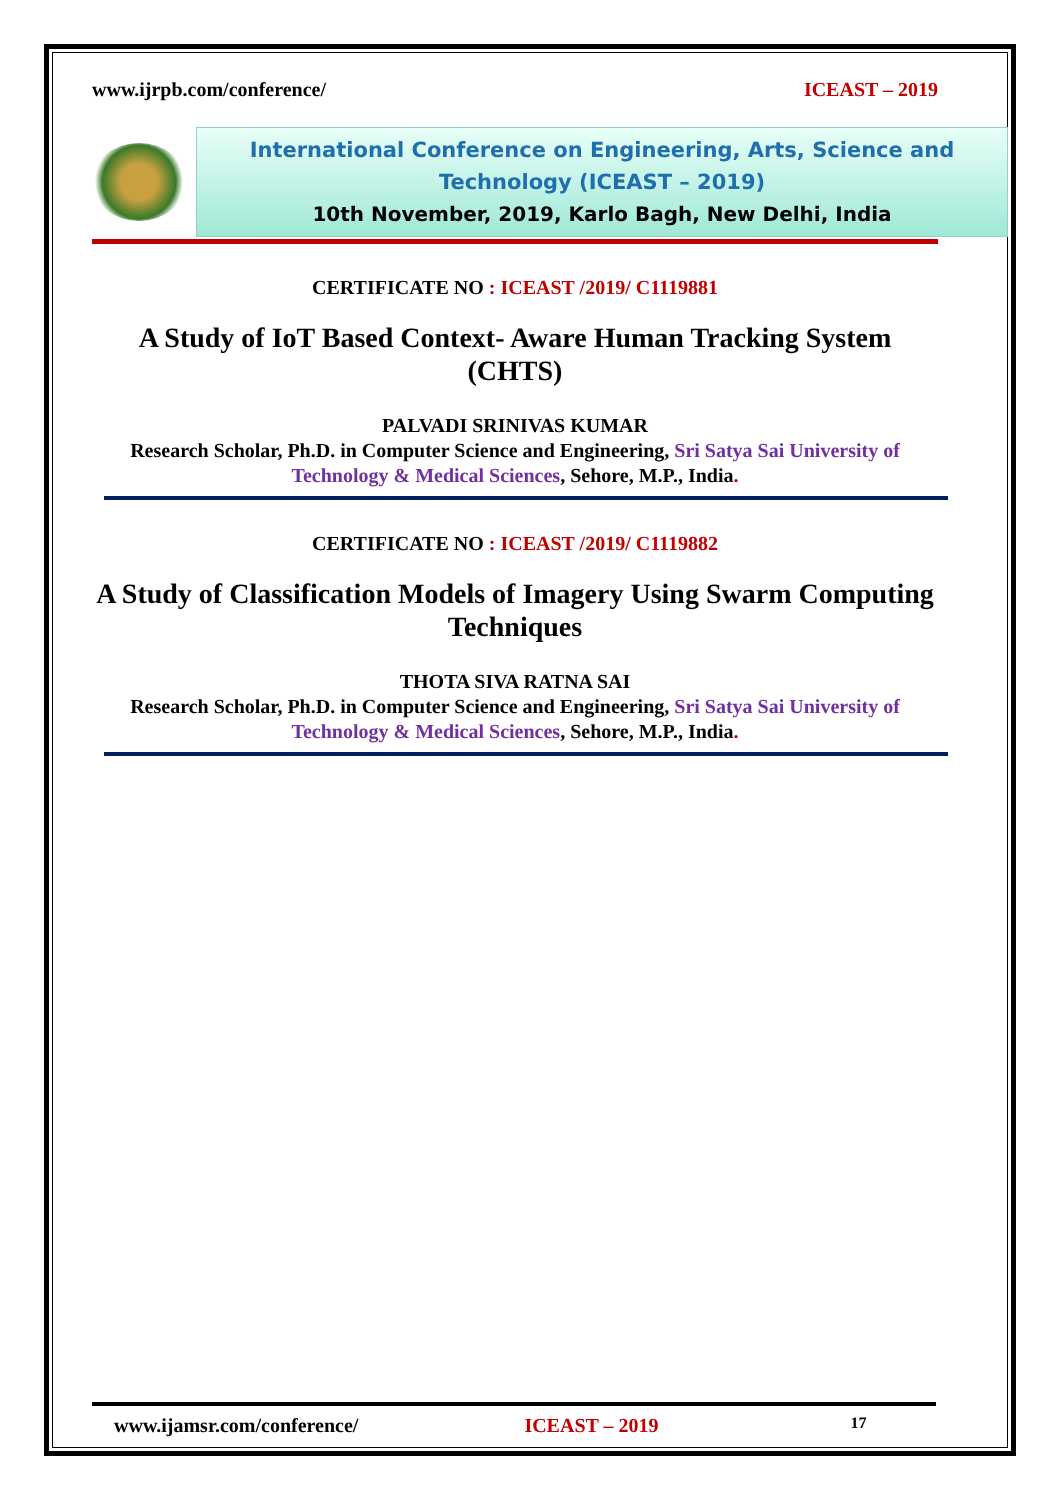www.ijrpb.com/conference/ ICEAST – 2019
International Conference on Engineering, Arts, Science and Technology (ICEAST – 2019)
10th November, 2019, Karlo Bagh, New Delhi, India
CERTIFICATE NO : ICEAST /2019/ C1119881
A Study of IoT Based Context- Aware Human Tracking System (CHTS)
PALVADI SRINIVAS KUMAR
Research Scholar, Ph.D. in Computer Science and Engineering, Sri Satya Sai University of Technology & Medical Sciences, Sehore, M.P., India.
CERTIFICATE NO : ICEAST /2019/ C1119882
A Study of Classification Models of Imagery Using Swarm Computing Techniques
THOTA SIVA RATNA SAI
Research Scholar, Ph.D. in Computer Science and Engineering, Sri Satya Sai University of Technology & Medical Sciences, Sehore, M.P., India.
www.ijamsr.com/conference/ ICEAST – 2019 17